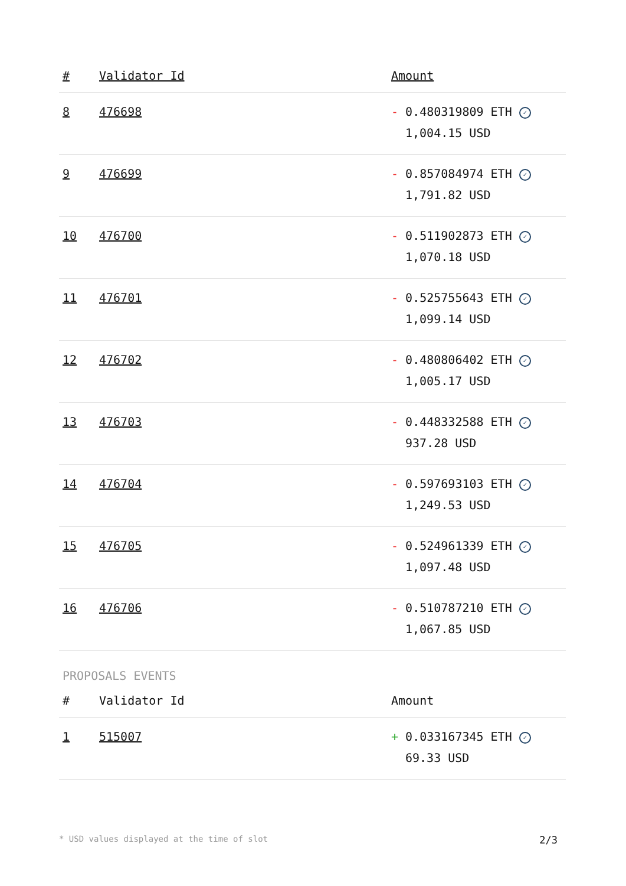| # | Validator Id | Amount |
| --- | --- | --- |
| 8 | 476698 | - 0.480319809 ETH ✓ 1,004.15 USD |
| 9 | 476699 | - 0.857084974 ETH ✓ 1,791.82 USD |
| 10 | 476700 | - 0.511902873 ETH ✓ 1,070.18 USD |
| 11 | 476701 | - 0.525755643 ETH ✓ 1,099.14 USD |
| 12 | 476702 | - 0.480806402 ETH ✓ 1,005.17 USD |
| 13 | 476703 | - 0.448332588 ETH ✓ 937.28 USD |
| 14 | 476704 | - 0.597693103 ETH ✓ 1,249.53 USD |
| 15 | 476705 | - 0.524961339 ETH ✓ 1,097.48 USD |
| 16 | 476706 | - 0.510787210 ETH ✓ 1,067.85 USD |
PROPOSALS EVENTS
| # | Validator Id | Amount |
| --- | --- | --- |
| 1 | 515007 | + 0.033167345 ETH ✓ 69.33 USD |
* USD values displayed at the time of slot 2/3